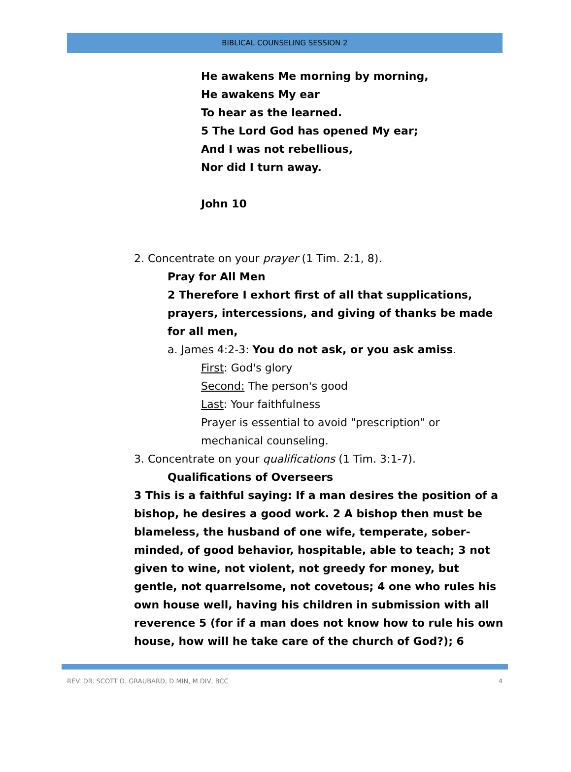BIBLICAL COUNSELING SESSION 2
He awakens Me morning by morning,
He awakens My ear
To hear as the learned.
5 The Lord God has opened My ear;
And I was not rebellious,
Nor did I turn away.
John 10
2. Concentrate on your prayer (1 Tim. 2:1, 8).
Pray for All Men
2 Therefore I exhort first of all that supplications, prayers, intercessions, and giving of thanks be made for all men,
a. James 4:2-3: You do not ask, or you ask amiss.
First: God's glory
Second: The person's good
Last: Your faithfulness
Prayer is essential to avoid "prescription" or mechanical counseling.
3. Concentrate on your qualifications (1 Tim. 3:1-7).
Qualifications of Overseers
3 This is a faithful saying: If a man desires the position of a bishop, he desires a good work. 2 A bishop then must be blameless, the husband of one wife, temperate, sober-minded, of good behavior, hospitable, able to teach; 3 not given to wine, not violent, not greedy for money, but gentle, not quarrelsome, not covetous; 4 one who rules his own house well, having his children in submission with all reverence 5 (for if a man does not know how to rule his own house, how will he take care of the church of God?); 6
REV. DR. SCOTT D. GRAUBARD, D.MIN, M.DIV, BCC 4